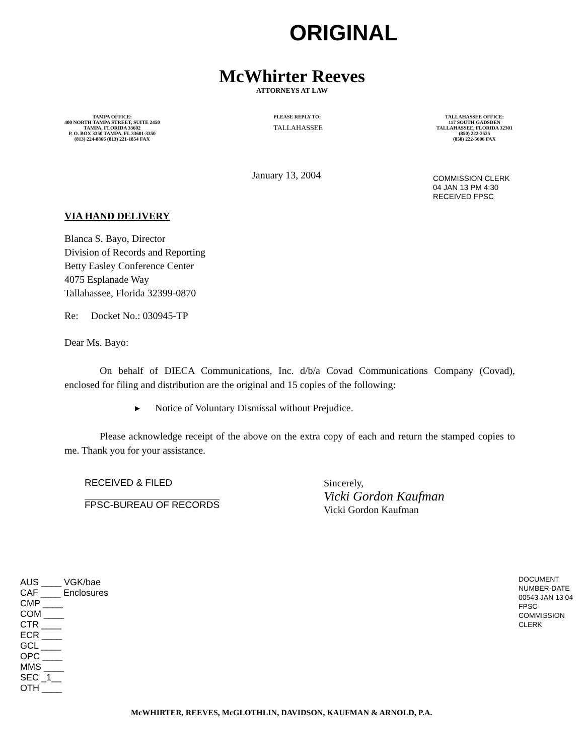ORIGINAL
McWhirter Reeves
ATTORNEYS AT LAW
TAMPA OFFICE:
400 NORTH TAMPA STREET, SUITE 2450
TAMPA, FLORIDA 33602
P. O. BOX 3350 TAMPA, FL 33601-3350
(813) 224-0866 (813) 221-1854 FAX
PLEASE REPLY TO:
TALLAHASSEE
TALLAHASSEE OFFICE:
117 SOUTH GADSDEN
TALLAHASSEE, FLORIDA 32301
(850) 222-2525
(850) 222-5606 FAX
January 13, 2004
COMMISSION CLERK
04 JAN 13 PM 4:30
RECEIVED FPSC
VIA HAND DELIVERY
Blanca S. Bayo, Director
Division of Records and Reporting
Betty Easley Conference Center
4075 Esplanade Way
Tallahassee, Florida 32399-0870
Re: Docket No.: 030945-TP
Dear Ms. Bayo:
On behalf of DIECA Communications, Inc. d/b/a Covad Communications Company (Covad), enclosed for filing and distribution are the original and 15 copies of the following:
▸ Notice of Voluntary Dismissal without Prejudice.
Please acknowledge receipt of the above on the extra copy of each and return the stamped copies to me. Thank you for your assistance.
RECEIVED & FILED
FPSC-BUREAU OF RECORDS
Sincerely,
Vicki Gordon Kaufman
Vicki Gordon Kaufman
AUS ____ VGK/bae
CAF ____ Enclosures
CMP ____
COM ____
CTR ____
ECR ____
GCL ____
OPC ____
MMS ____
SEC _1__
OTH ____
DOCUMENT NUMBER-DATE
00543 JAN 13 04
FPSC-COMMISSION CLERK
McWHIRTER, REEVES, McGLOTHLIN, DAVIDSON, KAUFMAN & ARNOLD, P.A.